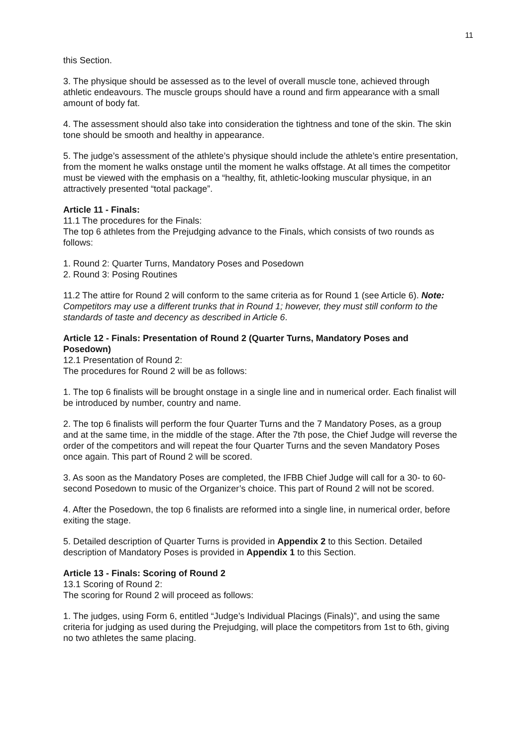11
this Section.
3. The physique should be assessed as to the level of overall muscle tone, achieved through athletic endeavours. The muscle groups should have a round and firm appearance with a small amount of body fat.
4. The assessment should also take into consideration the tightness and tone of the skin. The skin tone should be smooth and healthy in appearance.
5. The judge’s assessment of the athlete’s physique should include the athlete’s entire presentation, from the moment he walks onstage until the moment he walks offstage. At all times the competitor must be viewed with the emphasis on a “healthy, fit, athletic-looking muscular physique, in an attractively presented “total package”.
Article 11 - Finals:
11.1 The procedures for the Finals:
The top 6 athletes from the Prejudging advance to the Finals, which consists of two rounds as follows:
1. Round 2: Quarter Turns, Mandatory Poses and Posedown
2. Round 3: Posing Routines
11.2 The attire for Round 2 will conform to the same criteria as for Round 1 (see Article 6). Note: Competitors may use a different trunks that in Round 1; however, they must still conform to the standards of taste and decency as described in Article 6.
Article 12 - Finals: Presentation of Round 2 (Quarter Turns, Mandatory Poses and Posedown)
12.1 Presentation of Round 2:
The procedures for Round 2 will be as follows:
1. The top 6 finalists will be brought onstage in a single line and in numerical order. Each finalist will be introduced by number, country and name.
2. The top 6 finalists will perform the four Quarter Turns and the 7 Mandatory Poses, as a group and at the same time, in the middle of the stage. After the 7th pose, the Chief Judge will reverse the order of the competitors and will repeat the four Quarter Turns and the seven Mandatory Poses once again. This part of Round 2 will be scored.
3. As soon as the Mandatory Poses are completed, the IFBB Chief Judge will call for a 30- to 60-second Posedown to music of the Organizer’s choice. This part of Round 2 will not be scored.
4. After the Posedown, the top 6 finalists are reformed into a single line, in numerical order, before exiting the stage.
5. Detailed description of Quarter Turns is provided in Appendix 2 to this Section. Detailed description of Mandatory Poses is provided in Appendix 1 to this Section.
Article 13 - Finals: Scoring of Round 2
13.1 Scoring of Round 2:
The scoring for Round 2 will proceed as follows:
1. The judges, using Form 6, entitled “Judge’s Individual Placings (Finals)”, and using the same criteria for judging as used during the Prejudging, will place the competitors from 1st to 6th, giving no two athletes the same placing.